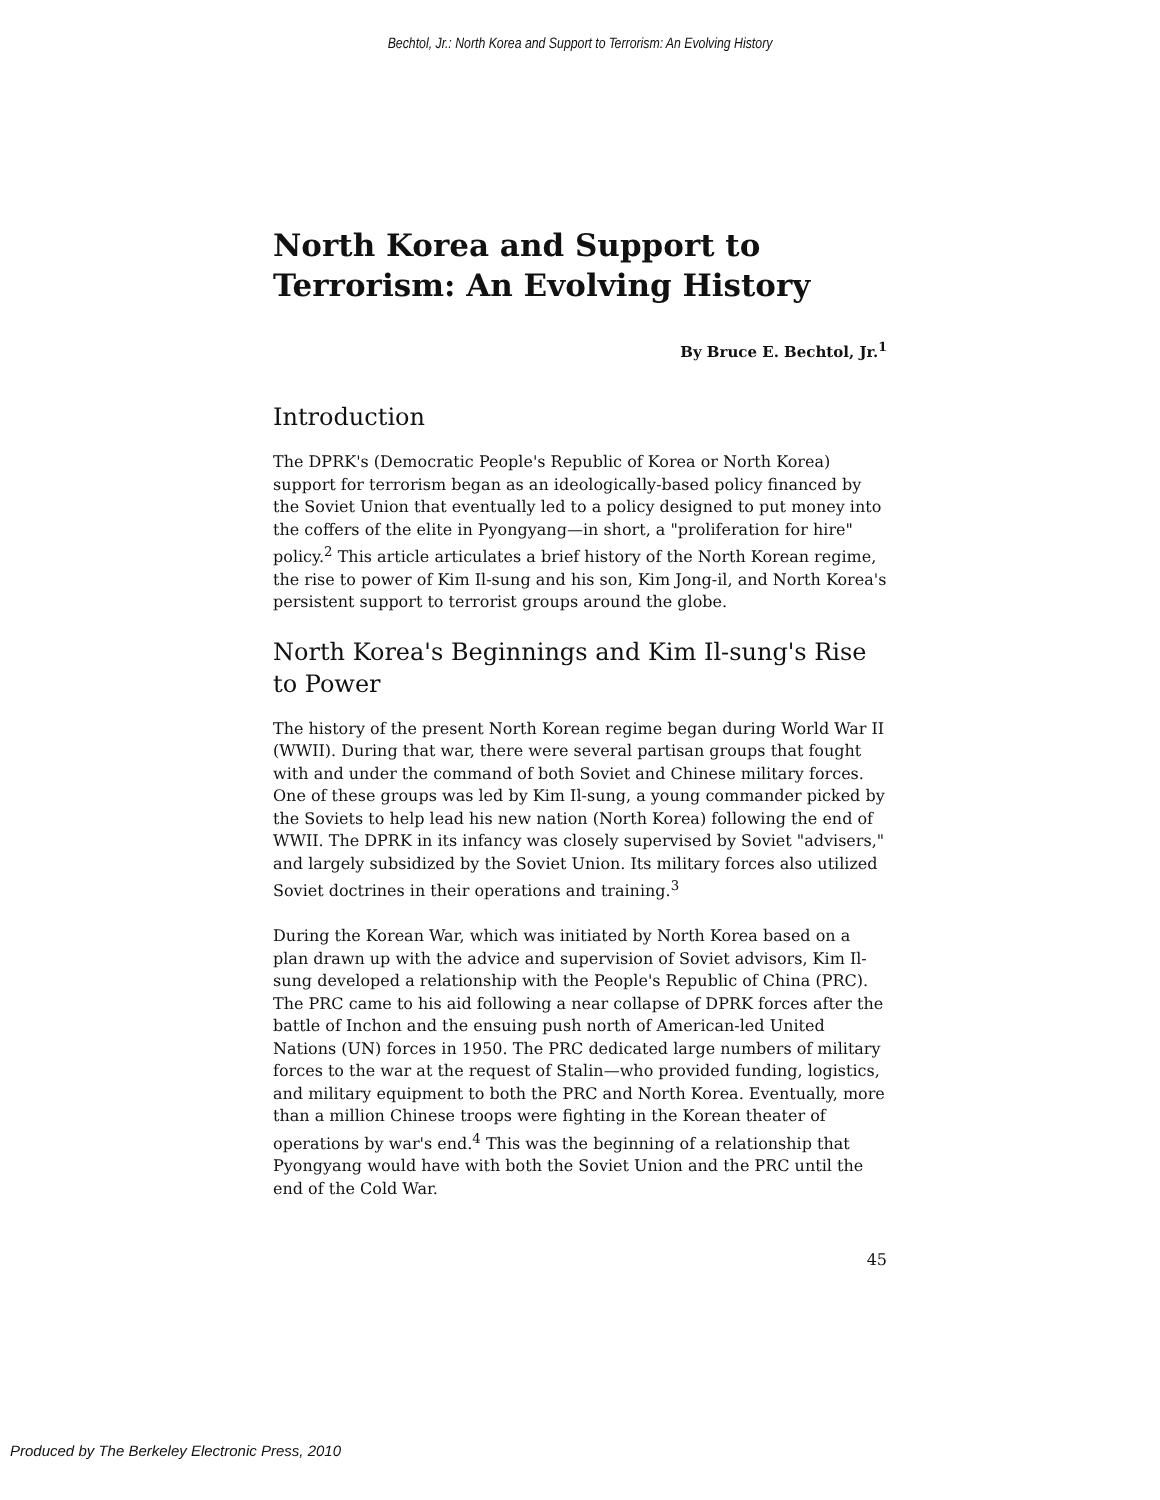Bechtol, Jr.: North Korea and Support to Terrorism: An Evolving History
North Korea and Support to Terrorism: An Evolving History
By Bruce E. Bechtol, Jr.<sup>1</sup>
Introduction
The DPRK's (Democratic People's Republic of Korea or North Korea) support for terrorism began as an ideologically-based policy financed by the Soviet Union that eventually led to a policy designed to put money into the coffers of the elite in Pyongyang—in short, a "proliferation for hire" policy.<sup>2</sup> This article articulates a brief history of the North Korean regime, the rise to power of Kim Il-sung and his son, Kim Jong-il, and North Korea's persistent support to terrorist groups around the globe.
North Korea's Beginnings and Kim Il-sung's Rise to Power
The history of the present North Korean regime began during World War II (WWII). During that war, there were several partisan groups that fought with and under the command of both Soviet and Chinese military forces. One of these groups was led by Kim Il-sung, a young commander picked by the Soviets to help lead his new nation (North Korea) following the end of WWII. The DPRK in its infancy was closely supervised by Soviet "advisers," and largely subsidized by the Soviet Union. Its military forces also utilized Soviet doctrines in their operations and training.<sup>3</sup>
During the Korean War, which was initiated by North Korea based on a plan drawn up with the advice and supervision of Soviet advisors, Kim Il-sung developed a relationship with the People's Republic of China (PRC). The PRC came to his aid following a near collapse of DPRK forces after the battle of Inchon and the ensuing push north of American-led United Nations (UN) forces in 1950. The PRC dedicated large numbers of military forces to the war at the request of Stalin—who provided funding, logistics, and military equipment to both the PRC and North Korea. Eventually, more than a million Chinese troops were fighting in the Korean theater of operations by war's end.<sup>4</sup> This was the beginning of a relationship that Pyongyang would have with both the Soviet Union and the PRC until the end of the Cold War.
45
Produced by The Berkeley Electronic Press, 2010